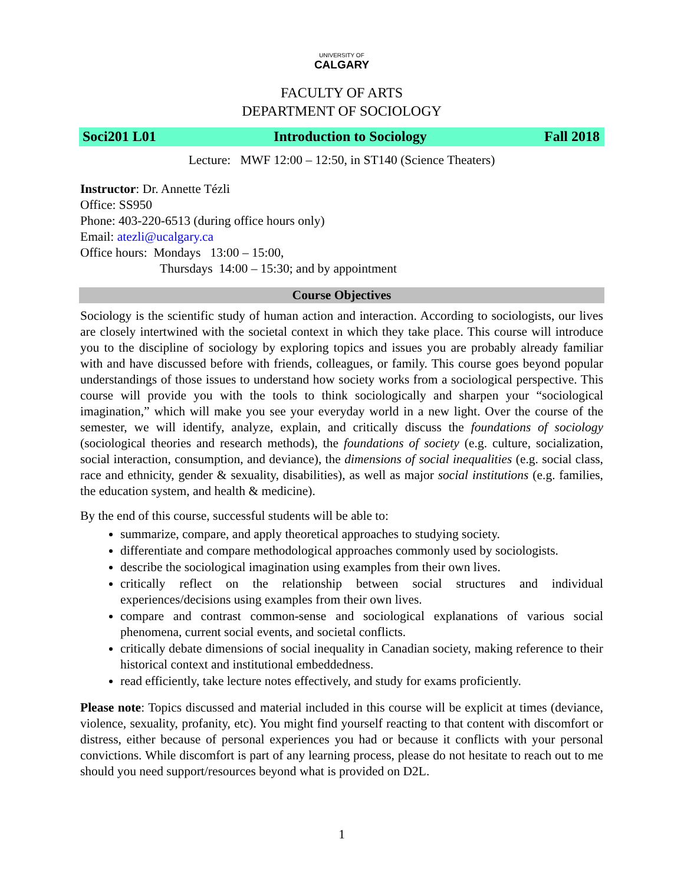UNIVERSITY OF
CALGARY
FACULTY OF ARTS
DEPARTMENT OF SOCIOLOGY
Soci201 L01 Introduction to Sociology Fall 2018
Lecture: MWF 12:00 – 12:50, in ST140 (Science Theaters)
Instructor: Dr. Annette Tézli
Office: SS950
Phone: 403-220-6513 (during office hours only)
Email: atezli@ucalgary.ca
Office hours: Mondays 13:00 – 15:00,
Thursdays 14:00 – 15:30; and by appointment
Course Objectives
Sociology is the scientific study of human action and interaction. According to sociologists, our lives are closely intertwined with the societal context in which they take place. This course will introduce you to the discipline of sociology by exploring topics and issues you are probably already familiar with and have discussed before with friends, colleagues, or family. This course goes beyond popular understandings of those issues to understand how society works from a sociological perspective. This course will provide you with the tools to think sociologically and sharpen your “sociological imagination,” which will make you see your everyday world in a new light. Over the course of the semester, we will identify, analyze, explain, and critically discuss the foundations of sociology (sociological theories and research methods), the foundations of society (e.g. culture, socialization, social interaction, consumption, and deviance), the dimensions of social inequalities (e.g. social class, race and ethnicity, gender & sexuality, disabilities), as well as major social institutions (e.g. families, the education system, and health & medicine).
By the end of this course, successful students will be able to:
summarize, compare, and apply theoretical approaches to studying society.
differentiate and compare methodological approaches commonly used by sociologists.
describe the sociological imagination using examples from their own lives.
critically reflect on the relationship between social structures and individual experiences/decisions using examples from their own lives.
compare and contrast common-sense and sociological explanations of various social phenomena, current social events, and societal conflicts.
critically debate dimensions of social inequality in Canadian society, making reference to their historical context and institutional embeddedness.
read efficiently, take lecture notes effectively, and study for exams proficiently.
Please note: Topics discussed and material included in this course will be explicit at times (deviance, violence, sexuality, profanity, etc). You might find yourself reacting to that content with discomfort or distress, either because of personal experiences you had or because it conflicts with your personal convictions. While discomfort is part of any learning process, please do not hesitate to reach out to me should you need support/resources beyond what is provided on D2L.
1